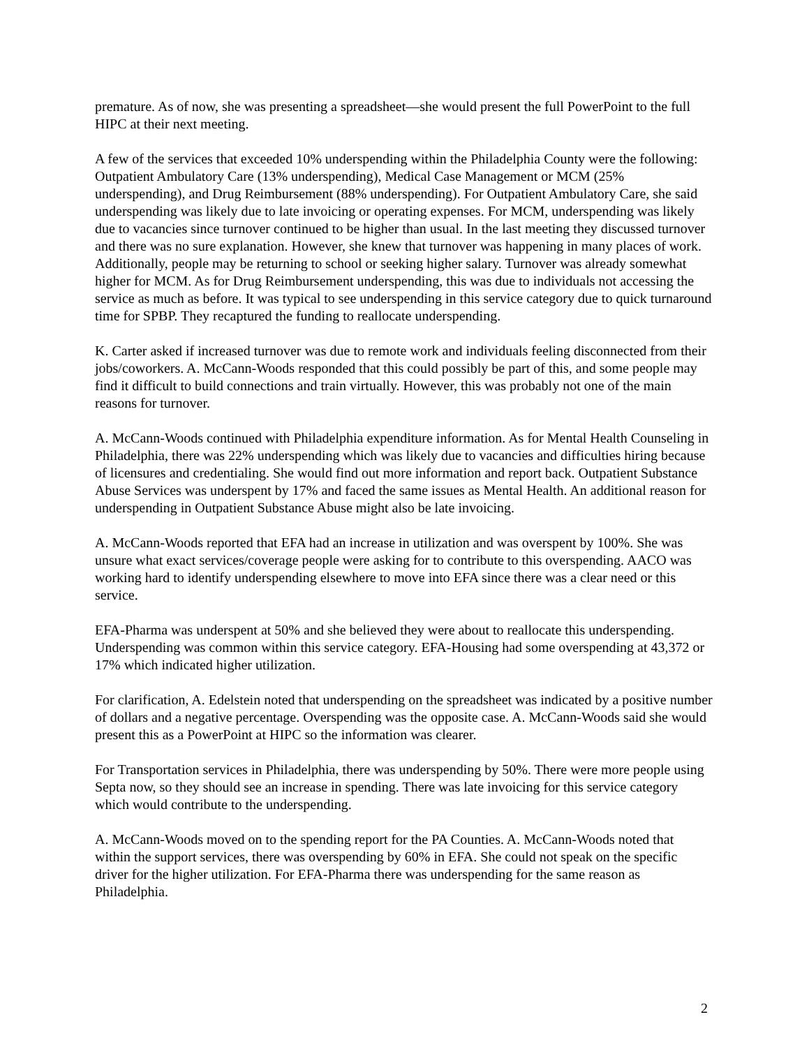premature. As of now, she was presenting a spreadsheet—she would present the full PowerPoint to the full HIPC at their next meeting.
A few of the services that exceeded 10% underspending within the Philadelphia County were the following: Outpatient Ambulatory Care (13% underspending), Medical Case Management or MCM (25% underspending), and Drug Reimbursement (88% underspending). For Outpatient Ambulatory Care, she said underspending was likely due to late invoicing or operating expenses. For MCM, underspending was likely due to vacancies since turnover continued to be higher than usual. In the last meeting they discussed turnover and there was no sure explanation. However, she knew that turnover was happening in many places of work. Additionally, people may be returning to school or seeking higher salary. Turnover was already somewhat higher for MCM. As for Drug Reimbursement underspending, this was due to individuals not accessing the service as much as before. It was typical to see underspending in this service category due to quick turnaround time for SPBP. They recaptured the funding to reallocate underspending.
K. Carter asked if increased turnover was due to remote work and individuals feeling disconnected from their jobs/coworkers. A. McCann-Woods responded that this could possibly be part of this, and some people may find it difficult to build connections and train virtually. However, this was probably not one of the main reasons for turnover.
A. McCann-Woods continued with Philadelphia expenditure information. As for Mental Health Counseling in Philadelphia, there was 22% underspending which was likely due to vacancies and difficulties hiring because of licensures and credentialing. She would find out more information and report back. Outpatient Substance Abuse Services was underspent by 17% and faced the same issues as Mental Health. An additional reason for underspending in Outpatient Substance Abuse might also be late invoicing.
A. McCann-Woods reported that EFA had an increase in utilization and was overspent by 100%. She was unsure what exact services/coverage people were asking for to contribute to this overspending. AACO was working hard to identify underspending elsewhere to move into EFA since there was a clear need or this service.
EFA-Pharma was underspent at 50% and she believed they were about to reallocate this underspending. Underspending was common within this service category. EFA-Housing had some overspending at 43,372 or 17% which indicated higher utilization.
For clarification, A. Edelstein noted that underspending on the spreadsheet was indicated by a positive number of dollars and a negative percentage. Overspending was the opposite case. A. McCann-Woods said she would present this as a PowerPoint at HIPC so the information was clearer.
For Transportation services in Philadelphia, there was underspending by 50%. There were more people using Septa now, so they should see an increase in spending. There was late invoicing for this service category which would contribute to the underspending.
A. McCann-Woods moved on to the spending report for the PA Counties. A. McCann-Woods noted that within the support services, there was overspending by 60% in EFA. She could not speak on the specific driver for the higher utilization. For EFA-Pharma there was underspending for the same reason as Philadelphia.
2